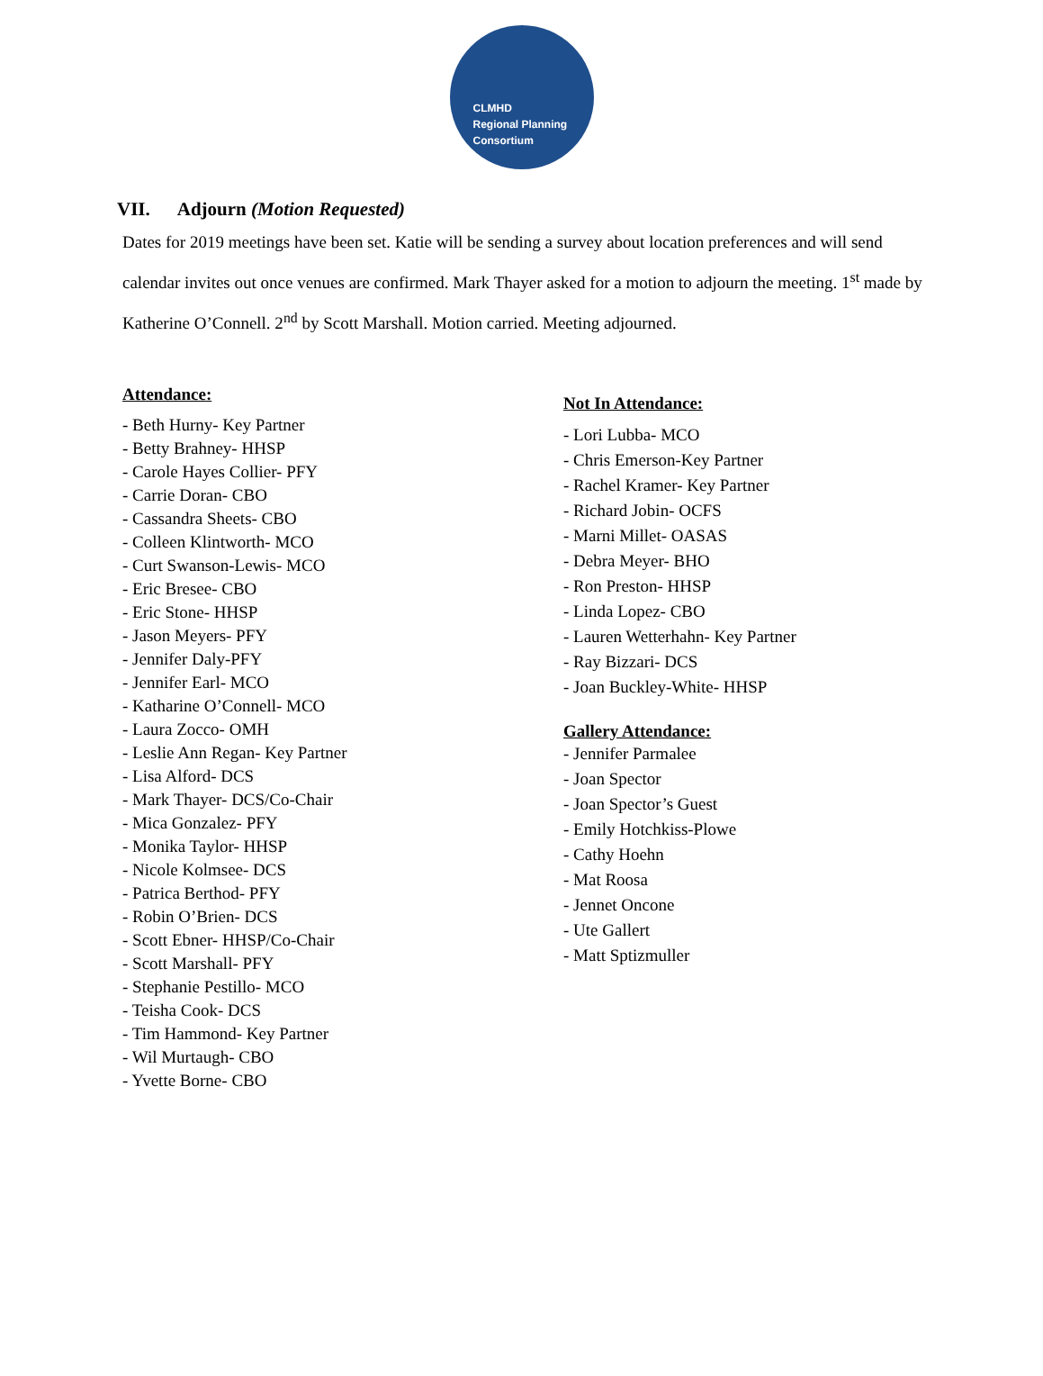CLMHD
Regional Planning
Consortium
VII. Adjourn (Motion Requested)
Dates for 2019 meetings have been set. Katie will be sending a survey about location preferences and will send calendar invites out once venues are confirmed. Mark Thayer asked for a motion to adjourn the meeting. 1<sup>st</sup> made by Katherine O’Connell. 2<sup>nd</sup> by Scott Marshall. Motion carried. Meeting adjourned.
Attendance:
- Beth Hurny- Key Partner
- Betty Brahney- HHSP
- Carole Hayes Collier- PFY
- Carrie Doran- CBO
- Cassandra Sheets- CBO
- Colleen Klintworth- MCO
- Curt Swanson-Lewis- MCO
- Eric Bresee- CBO
- Eric Stone- HHSP
- Jason Meyers- PFY
- Jennifer Daly-PFY
- Jennifer Earl- MCO
- Katharine O’Connell- MCO
- Laura Zocco- OMH
- Leslie Ann Regan- Key Partner
- Lisa Alford- DCS
- Mark Thayer- DCS/Co-Chair
- Mica Gonzalez- PFY
- Monika Taylor- HHSP
- Nicole Kolmsee- DCS
- Patrica Berthod- PFY
- Robin O’Brien- DCS
- Scott Ebner- HHSP/Co-Chair
- Scott Marshall- PFY
- Stephanie Pestillo- MCO
- Teisha Cook- DCS
- Tim Hammond- Key Partner
- Wil Murtaugh- CBO
- Yvette Borne- CBO
Not In Attendance:
- Lori Lubba- MCO
- Chris Emerson-Key Partner
- Rachel Kramer- Key Partner
- Richard Jobin- OCFS
- Marni Millet- OASAS
- Debra Meyer- BHO
- Ron Preston- HHSP
- Linda Lopez- CBO
- Lauren Wetterhahn- Key Partner
- Ray Bizzari- DCS
- Joan Buckley-White- HHSP
Gallery Attendance:
- Jennifer Parmalee
- Joan Spector
- Joan Spector’s Guest
- Emily Hotchkiss-Plowe
- Cathy Hoehn
- Mat Roosa
- Jennet Oncone
- Ute Gallert
- Matt Sptizmuller